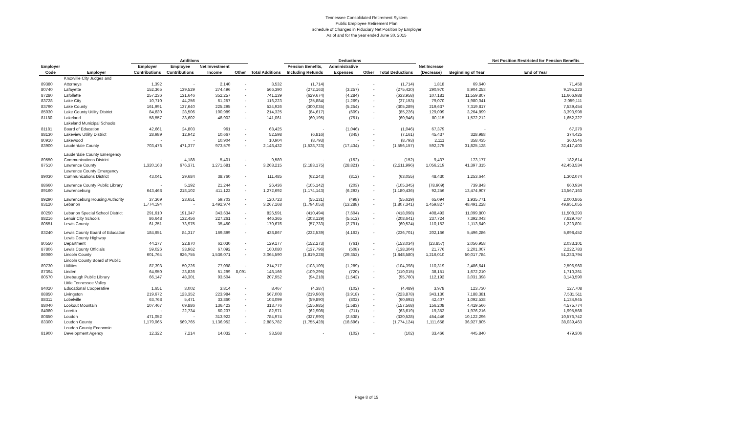Tennessee Consolidated Retirement System
Public Employee Retirement Plan
Schedule of Changes in Fiduciary Net Position by Employer
As of and for the year ended June 30, 2015
| | | Additions | | | | | Deductions | | | | | | Net Position Restricted for Pension Benefits |
| --- | --- | --- | --- | --- | --- | --- | --- | --- | --- | --- | --- | --- | --- |
| Employer | | Employer | Employee | Net Investment | | | Pension Benefits, | Administrative | | | Net Increase | | |
| Code | Employer | Contributions | Contributions | Income | Other | Total Additions | Including Refunds | Expenses | Other | Total Deductions | (Decrease) | Beginning of Year | End of Year |
| | Knoxville City Judges and | | | | | | | | | | | | |
| 89380 | Attorneys | 1,392 | - | 2,140 | - | 3,532 | (1,714) | - | - | (1,714) | 1,818 | 69,640 | 71,458 |
| 80740 | Lafayette | 152,365 | 139,529 | 274,496 | - | 566,390 | (272,163) | (3,257) | - | (275,420) | 290,970 | 8,904,253 | 9,195,223 |
| 87280 | Lafollette | 257,236 | 131,646 | 352,257 | - | 741,139 | (629,674) | (4,284) | - | (633,958) | 107,181 | 11,559,807 | 11,666,988 |
| 83728 | Lake City | 10,710 | 44,256 | 61,257 | - | 116,223 | (35,884) | (1,269) | - | (37,153) | 79,070 | 1,980,041 | 2,059,111 |
| 83790 | Lake County | 161,991 | 137,640 | 225,295 | - | 524,926 | (300,035) | (5,254) | - | (305,289) | 219,637 | 7,319,817 | 7,539,454 |
| 85030 | Lake County Utility District | 84,830 | 28,506 | 100,989 | - | 214,325 | (84,617) | (609) | - | (85,226) | 129,099 | 3,264,899 | 3,393,998 |
| 81180 | Lakeland | 58,557 | 33,602 | 48,902 | - | 141,061 | (60,195) | (751) | - | (60,946) | 80,115 | 1,572,212 | 1,652,327 |
| | Lakeland Municipal Schools | | | | | | | | | | | | |
| 81181 | Board of Education | 42,661 | 24,803 | 961 | - | 68,425 | - | (1,046) | - | (1,046) | 67,379 | - | 67,379 |
| 88130 | Lakeview Utility District | 28,989 | 12,942 | 10,667 | - | 52,598 | (6,816) | (345) | - | (7,161) | 45,437 | 328,988 | 374,425 |
| 80910 | Lakewood | - | - | 10,904 | - | 10,904 | (8,793) | - | - | (8,793) | 2,111 | 358,435 | 360,546 |
| 83900 | Lauderdale County | 703,476 | 471,377 | 973,579 | - | 2,148,432 | (1,538,723) | (17,434) | - | (1,556,157) | 592,275 | 31,825,128 | 32,417,403 |
| | Lauderdale County Emergency | | | | | | | | | | | | |
| 89550 | Communications District | - | 4,188 | 5,401 | - | 9,589 | - | (152) | - | (152) | 9,437 | 173,177 | 182,614 |
| 87510 | Lawrence County | 1,320,163 | 676,371 | 1,271,681 | - | 3,268,215 | (2,183,175) | (28,821) | - | (2,211,996) | 1,056,219 | 41,397,315 | 42,453,534 |
| | Lawrence County Emergency | | | | | | | | | | | | |
| 89030 | Communications District | 43,041 | 29,684 | 38,760 | - | 111,485 | (62,243) | (812) | - | (63,055) | 48,430 | 1,253,644 | 1,302,074 |
| 88660 | Lawrence County Public Library | - | 5,192 | 21,244 | - | 26,436 | (105,142) | (203) | - | (105,345) | (78,909) | 739,843 | 660,934 |
| 89160 | Lawrenceburg | 643,468 | 218,102 | 411,122 | - | 1,272,692 | (1,174,143) | (6,293) | - | (1,180,436) | 92,256 | 13,474,907 | 13,567,163 |
| 89290 | Lawrenceburg Housing Authority | 37,369 | 23,651 | 59,703 | - | 120,723 | (55,131) | (498) | - | (55,629) | 65,094 | 1,935,771 | 2,000,865 |
| 83120 | Lebanon | 1,774,194 | - | 1,492,974 | - | 3,267,168 | (1,794,053) | (13,288) | - | (1,807,341) | 1,459,827 | 48,491,228 | 49,951,055 |
| 80250 | Lebanon Special School District | 291,610 | 191,347 | 343,634 | - | 826,591 | (410,494) | (7,604) | - | (418,098) | 408,493 | 11,099,800 | 11,508,293 |
| 88216 | Lenoir City Schools | 86,648 | 132,456 | 227,261 | - | 446,365 | (203,129) | (5,512) | - | (208,641) | 237,724 | 7,392,043 | 7,629,767 |
| 80551 | Lewis County | 61,251 | 73,975 | 35,450 | - | 170,676 | (57,733) | (2,791) | - | (60,524) | 110,152 | 1,113,649 | 1,223,801 |
| 83240 | Lewis County Board of Education | 184,651 | 84,317 | 169,899 | - | 438,867 | (232,539) | (4,162) | - | (236,701) | 202,166 | 5,496,286 | 5,698,452 |
| | Lewis County Highway | | | | | | | | | | | | |
| 80550 | Department | 44,277 | 22,870 | 62,030 | - | 129,177 | (152,273) | (761) | - | (153,034) | (23,857) | 2,056,958 | 2,033,101 |
| 87806 | Lewis County Officials | 59,026 | 33,962 | 67,092 | - | 160,080 | (137,796) | (508) | - | (138,304) | 21,776 | 2,201,007 | 2,222,783 |
| 86060 | Lincoln County | 601,764 | 926,755 | 1,536,071 | - | 3,064,590 | (1,819,228) | (29,352) | - | (1,848,580) | 1,216,010 | 50,017,784 | 51,233,794 |
| | Lincoln County Board of Public | | | | | | | | | | | | |
| 89730 | Utilities | 87,393 | 50,226 | 77,098 | - | 214,717 | (103,109) | (1,289) | - | (104,398) | 110,319 | 2,486,641 | 2,596,960 |
| 87394 | Linden | 64,950 | 23,826 | 51,299 | 8,091 | 148,166 | (109,295) | (720) | - | (110,015) | 38,151 | 1,672,210 | 1,710,361 |
| 80570 | Linebaugh Public Library | 66,147 | 48,301 | 93,504 | - | 207,952 | (94,218) | (1,542) | - | (95,760) | 112,192 | 3,031,398 | 3,143,590 |
| | Little Tennessee Valley | | | | | | | | | | | | |
| 84020 | Educational Cooperative | 1,651 | 3,002 | 3,814 | - | 8,467 | (4,387) | (102) | - | (4,489) | 3,978 | 123,730 | 127,708 |
| 88850 | Livingston | 219,672 | 123,352 | 223,984 | - | 567,008 | (219,960) | (3,918) | - | (223,878) | 343,130 | 7,188,381 | 7,531,511 |
| 88311 | Lobelville | 63,768 | 5,471 | 33,860 | - | 103,099 | (59,890) | (802) | - | (60,692) | 42,407 | 1,092,538 | 1,134,945 |
| 88040 | Lookout Mountain | 107,467 | 69,886 | 136,423 | - | 313,776 | (155,985) | (1,583) | - | (157,568) | 156,208 | 4,419,566 | 4,575,774 |
| 84080 | Loretto | - | 22,734 | 60,237 | - | 82,971 | (62,908) | (711) | - | (63,619) | 19,352 | 1,976,216 | 1,995,568 |
| 80850 | Loudon | 471,052 | - | 313,922 | - | 784,974 | (327,990) | (2,538) | - | (330,528) | 454,446 | 10,122,296 | 10,576,742 |
| 83300 | Loudon County | 1,179,065 | 569,765 | 1,136,952 | - | 2,885,782 | (1,755,428) | (18,696) | - | (1,774,124) | 1,111,658 | 36,927,805 | 38,039,463 |
| | Loudon County Economic | | | | | | | | | | | | |
| 81900 | Development Agency | 12,322 | 7,214 | 14,032 | - | 33,568 | - | (102) | - | (102) | 33,466 | 445,840 | 479,306 |
Page 8 of 15